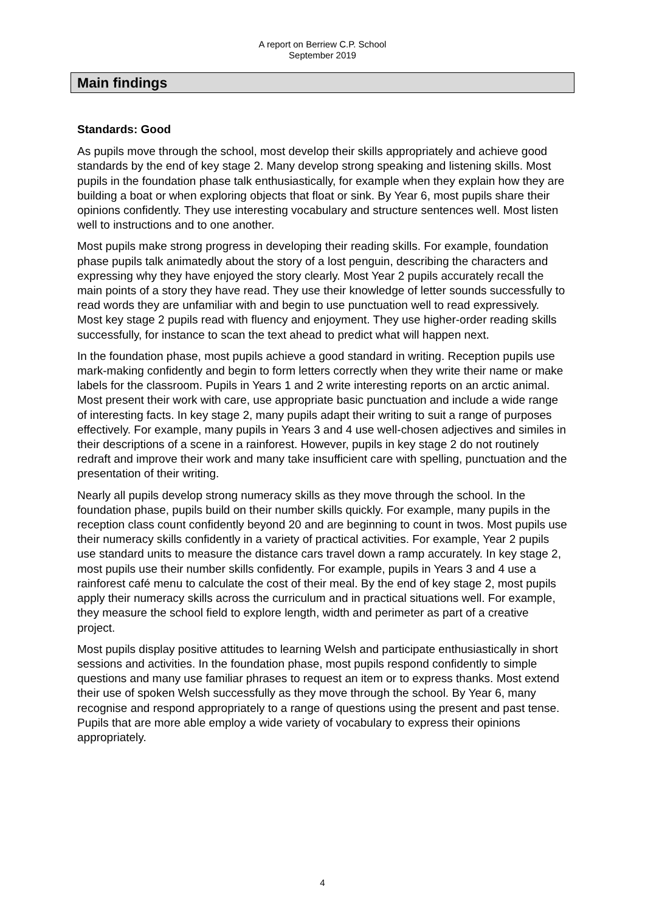A report on Berriew C.P. School
September 2019
Main findings
Standards: Good
As pupils move through the school, most develop their skills appropriately and achieve good standards by the end of key stage 2. Many develop strong speaking and listening skills. Most pupils in the foundation phase talk enthusiastically, for example when they explain how they are building a boat or when exploring objects that float or sink. By Year 6, most pupils share their opinions confidently. They use interesting vocabulary and structure sentences well. Most listen well to instructions and to one another.
Most pupils make strong progress in developing their reading skills. For example, foundation phase pupils talk animatedly about the story of a lost penguin, describing the characters and expressing why they have enjoyed the story clearly. Most Year 2 pupils accurately recall the main points of a story they have read. They use their knowledge of letter sounds successfully to read words they are unfamiliar with and begin to use punctuation well to read expressively. Most key stage 2 pupils read with fluency and enjoyment. They use higher-order reading skills successfully, for instance to scan the text ahead to predict what will happen next.
In the foundation phase, most pupils achieve a good standard in writing. Reception pupils use mark-making confidently and begin to form letters correctly when they write their name or make labels for the classroom. Pupils in Years 1 and 2 write interesting reports on an arctic animal. Most present their work with care, use appropriate basic punctuation and include a wide range of interesting facts. In key stage 2, many pupils adapt their writing to suit a range of purposes effectively. For example, many pupils in Years 3 and 4 use well-chosen adjectives and similes in their descriptions of a scene in a rainforest. However, pupils in key stage 2 do not routinely redraft and improve their work and many take insufficient care with spelling, punctuation and the presentation of their writing.
Nearly all pupils develop strong numeracy skills as they move through the school. In the foundation phase, pupils build on their number skills quickly. For example, many pupils in the reception class count confidently beyond 20 and are beginning to count in twos. Most pupils use their numeracy skills confidently in a variety of practical activities. For example, Year 2 pupils use standard units to measure the distance cars travel down a ramp accurately. In key stage 2, most pupils use their number skills confidently. For example, pupils in Years 3 and 4 use a rainforest café menu to calculate the cost of their meal. By the end of key stage 2, most pupils apply their numeracy skills across the curriculum and in practical situations well. For example, they measure the school field to explore length, width and perimeter as part of a creative project.
Most pupils display positive attitudes to learning Welsh and participate enthusiastically in short sessions and activities. In the foundation phase, most pupils respond confidently to simple questions and many use familiar phrases to request an item or to express thanks. Most extend their use of spoken Welsh successfully as they move through the school. By Year 6, many recognise and respond appropriately to a range of questions using the present and past tense. Pupils that are more able employ a wide variety of vocabulary to express their opinions appropriately.
4